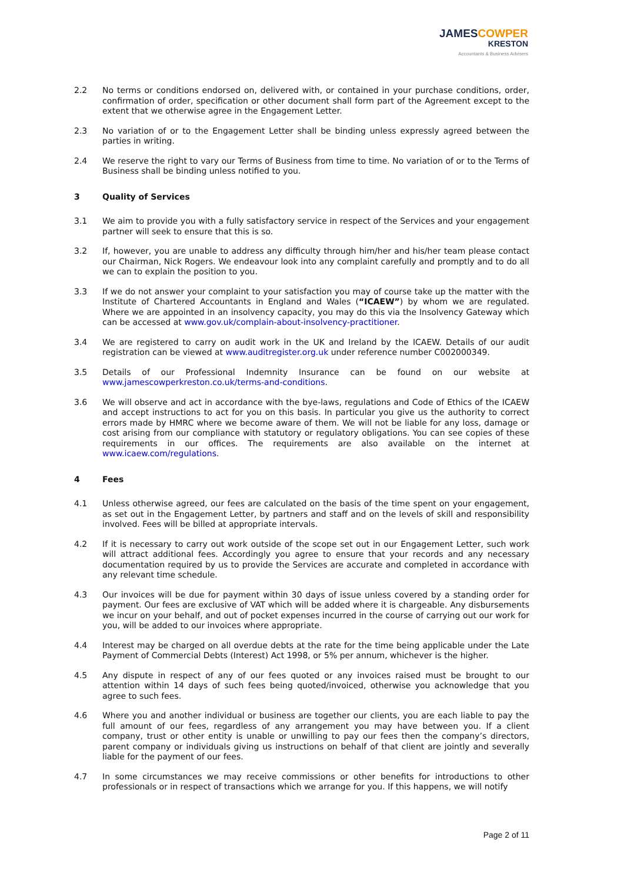JAMESCOWPER
KRESTON
Accountants & Business Advisers
2.2 No terms or conditions endorsed on, delivered with, or contained in your purchase conditions, order, confirmation of order, specification or other document shall form part of the Agreement except to the extent that we otherwise agree in the Engagement Letter.
2.3 No variation of or to the Engagement Letter shall be binding unless expressly agreed between the parties in writing.
2.4 We reserve the right to vary our Terms of Business from time to time. No variation of or to the Terms of Business shall be binding unless notified to you.
3 Quality of Services
3.1 We aim to provide you with a fully satisfactory service in respect of the Services and your engagement partner will seek to ensure that this is so.
3.2 If, however, you are unable to address any difficulty through him/her and his/her team please contact our Chairman, Nick Rogers. We endeavour look into any complaint carefully and promptly and to do all we can to explain the position to you.
3.3 If we do not answer your complaint to your satisfaction you may of course take up the matter with the Institute of Chartered Accountants in England and Wales (“ICAEW”) by whom we are regulated. Where we are appointed in an insolvency capacity, you may do this via the Insolvency Gateway which can be accessed at www.gov.uk/complain-about-insolvency-practitioner.
3.4 We are registered to carry on audit work in the UK and Ireland by the ICAEW. Details of our audit registration can be viewed at www.auditregister.org.uk under reference number C002000349.
3.5 Details of our Professional Indemnity Insurance can be found on our website at www.jamescowperkreston.co.uk/terms-and-conditions.
3.6 We will observe and act in accordance with the bye-laws, regulations and Code of Ethics of the ICAEW and accept instructions to act for you on this basis. In particular you give us the authority to correct errors made by HMRC where we become aware of them. We will not be liable for any loss, damage or cost arising from our compliance with statutory or regulatory obligations. You can see copies of these requirements in our offices. The requirements are also available on the internet at www.icaew.com/regulations.
4 Fees
4.1 Unless otherwise agreed, our fees are calculated on the basis of the time spent on your engagement, as set out in the Engagement Letter, by partners and staff and on the levels of skill and responsibility involved. Fees will be billed at appropriate intervals.
4.2 If it is necessary to carry out work outside of the scope set out in our Engagement Letter, such work will attract additional fees. Accordingly you agree to ensure that your records and any necessary documentation required by us to provide the Services are accurate and completed in accordance with any relevant time schedule.
4.3 Our invoices will be due for payment within 30 days of issue unless covered by a standing order for payment. Our fees are exclusive of VAT which will be added where it is chargeable. Any disbursements we incur on your behalf, and out of pocket expenses incurred in the course of carrying out our work for you, will be added to our invoices where appropriate.
4.4 Interest may be charged on all overdue debts at the rate for the time being applicable under the Late Payment of Commercial Debts (Interest) Act 1998, or 5% per annum, whichever is the higher.
4.5 Any dispute in respect of any of our fees quoted or any invoices raised must be brought to our attention within 14 days of such fees being quoted/invoiced, otherwise you acknowledge that you agree to such fees.
4.6 Where you and another individual or business are together our clients, you are each liable to pay the full amount of our fees, regardless of any arrangement you may have between you. If a client company, trust or other entity is unable or unwilling to pay our fees then the company’s directors, parent company or individuals giving us instructions on behalf of that client are jointly and severally liable for the payment of our fees.
4.7 In some circumstances we may receive commissions or other benefits for introductions to other professionals or in respect of transactions which we arrange for you. If this happens, we will notify
Page 2 of 11